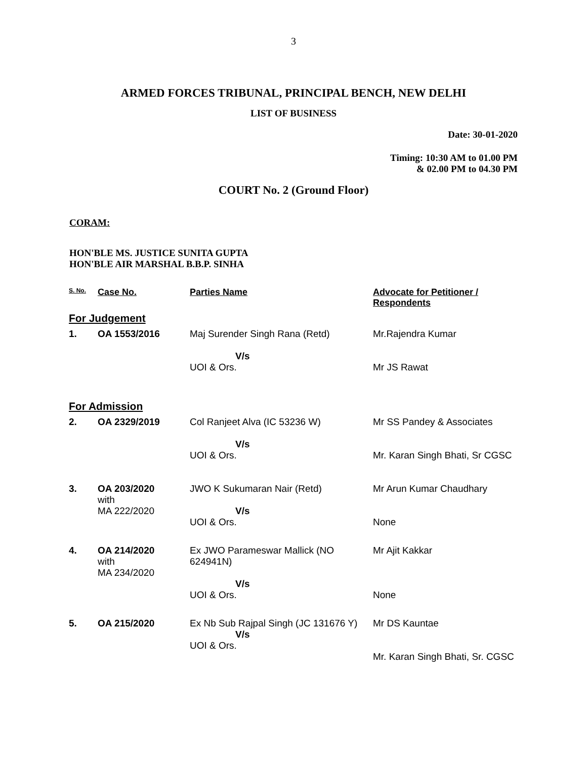3
ARMED FORCES TRIBUNAL, PRINCIPAL BENCH, NEW DELHI
LIST OF BUSINESS
Date: 30-01-2020
Timing: 10:30 AM to 01.00 PM
& 02.00 PM to 04.30 PM
COURT No. 2 (Ground Floor)
CORAM:
HON'BLE MS. JUSTICE SUNITA GUPTA
HON'BLE AIR MARSHAL B.B.P. SINHA
| S. No. | Case No. | Parties Name | Advocate for Petitioner / Respondents |
| --- | --- | --- | --- |
| For Judgement | | | |
| 1. | OA 1553/2016 | Maj Surender Singh Rana (Retd) V/s UOI & Ors. | Mr.Rajendra Kumar Mr JS Rawat |
| For Admission | | | |
| 2. | OA 2329/2019 | Col Ranjeet Alva (IC 53236 W) V/s UOI & Ors. | Mr SS Pandey & Associates Mr. Karan Singh Bhati, Sr CGSC |
| 3. | OA 203/2020 with MA 222/2020 | JWO K Sukumaran Nair (Retd) V/s UOI & Ors. | Mr Arun Kumar Chaudhary None |
| 4. | OA 214/2020 with MA 234/2020 | Ex JWO Parameswar Mallick (NO 624941N) V/s UOI & Ors. | Mr Ajit Kakkar None |
| 5. | OA 215/2020 | Ex Nb Sub Rajpal Singh (JC 131676 Y) V/s UOI & Ors. | Mr DS Kauntae Mr. Karan Singh Bhati, Sr. CGSC |